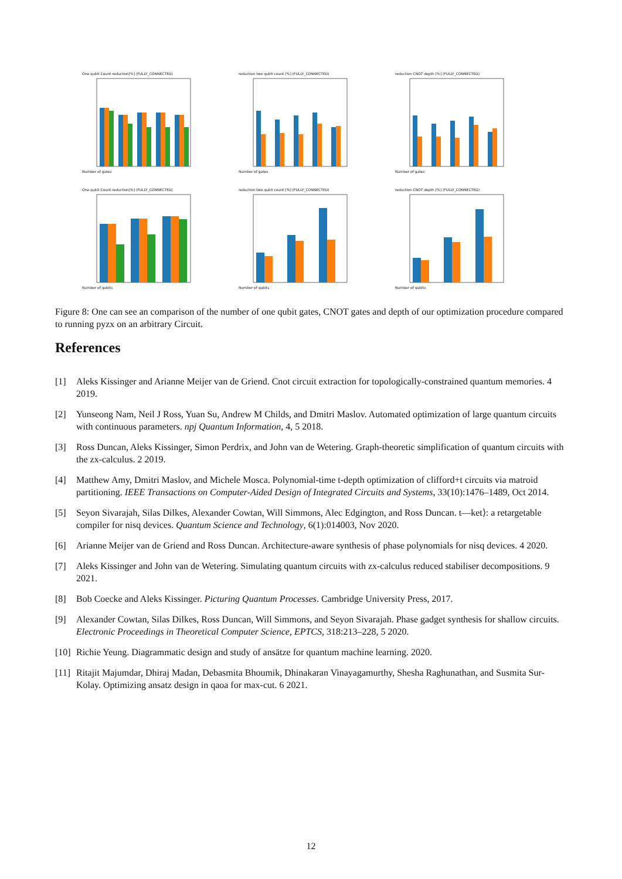One qubit Count reduction[%] (FULLY_CONNECTED)
Number of gates
reduction two qubit count [%] (FULLY_CONNECTED)
Number of gates
reduction CNOT depth [%] (FULLY_CONNECTED)
Number of gates
One qubit Count reduction[%] (FULLY_CONNECTED)
Number of qubits
reduction two qubit count [%] (FULLY_CONNECTED)
Number of qubits
reduction CNOT depth [%] (FULLY_CONNECTED)
Number of qubits
Figure 8: One can see an comparison of the number of one qubit gates, CNOT gates and depth of our optimization procedure compared to running pyzx on an arbitrary Circuit.
References
[1] Aleks Kissinger and Arianne Meijer van de Griend. Cnot circuit extraction for topologically-constrained quantum memories. 4 2019.
[2] Yunseong Nam, Neil J Ross, Yuan Su, Andrew M Childs, and Dmitri Maslov. Automated optimization of large quantum circuits with continuous parameters. npj Quantum Information, 4, 5 2018.
[3] Ross Duncan, Aleks Kissinger, Simon Perdrix, and John van de Wetering. Graph-theoretic simplification of quantum circuits with the zx-calculus. 2 2019.
[4] Matthew Amy, Dmitri Maslov, and Michele Mosca. Polynomial-time t-depth optimization of clifford+t circuits via matroid partitioning. IEEE Transactions on Computer-Aided Design of Integrated Circuits and Systems, 33(10):1476–1489, Oct 2014.
[5] Seyon Sivarajah, Silas Dilkes, Alexander Cowtan, Will Simmons, Alec Edgington, and Ross Duncan. t—ket⟩: a retargetable compiler for nisq devices. Quantum Science and Technology, 6(1):014003, Nov 2020.
[6] Arianne Meijer van de Griend and Ross Duncan. Architecture-aware synthesis of phase polynomials for nisq devices. 4 2020.
[7] Aleks Kissinger and John van de Wetering. Simulating quantum circuits with zx-calculus reduced stabiliser decompositions. 9 2021.
[8] Bob Coecke and Aleks Kissinger. Picturing Quantum Processes. Cambridge University Press, 2017.
[9] Alexander Cowtan, Silas Dilkes, Ross Duncan, Will Simmons, and Seyon Sivarajah. Phase gadget synthesis for shallow circuits. Electronic Proceedings in Theoretical Computer Science, EPTCS, 318:213–228, 5 2020.
[10] Richie Yeung. Diagrammatic design and study of ansätze for quantum machine learning. 2020.
[11] Ritajit Majumdar, Dhiraj Madan, Debasmita Bhoumik, Dhinakaran Vinayagamurthy, Shesha Raghunathan, and Susmita Sur-Kolay. Optimizing ansatz design in qaoa for max-cut. 6 2021.
12